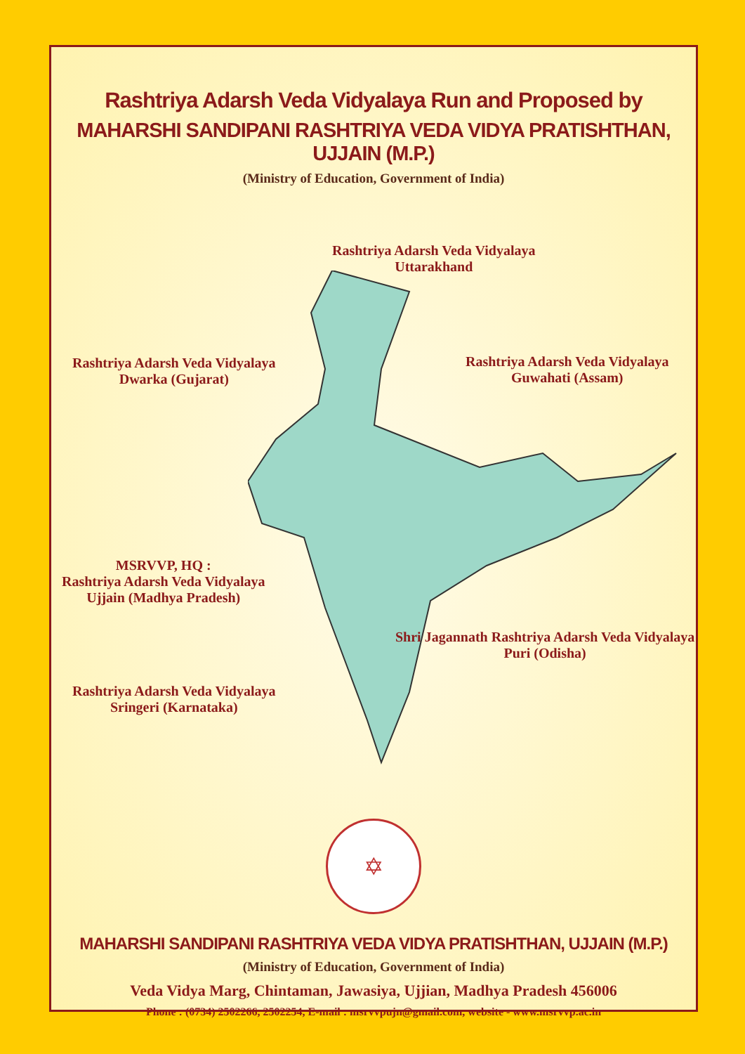Rashtriya Adarsh Veda Vidyalaya Run and Proposed by
MAHARSHI SANDIPANI RASHTRIYA VEDA VIDYA PRATISHTHAN, UJJAIN (M.P.)
(Ministry of Education, Government of India)
Rashtriya Adarsh Veda Vidyalaya
Uttarakhand
Rashtriya Adarsh Veda Vidyalaya
Dwarka (Gujarat)
Rashtriya Adarsh Veda Vidyalaya
Guwahati (Assam)
MSRVVP, HQ :
Rashtriya Adarsh Veda Vidyalaya
Ujjain (Madhya Pradesh)
Shri Jagannath Rashtriya Adarsh Veda Vidyalaya
Puri (Odisha)
Rashtriya Adarsh Veda Vidyalaya
Sringeri (Karnataka)
✡
MAHARSHI SANDIPANI RASHTRIYA VEDA VIDYA PRATISHTHAN, UJJAIN (M.P.)
(Ministry of Education, Government of India)
Veda Vidya Marg, Chintaman, Jawasiya, Ujjian, Madhya Pradesh 456006
Phone : (0734) 2502266, 2502254, E-mail : msrvvpujn@gmail.com, website - www.msrvvp.ac.in